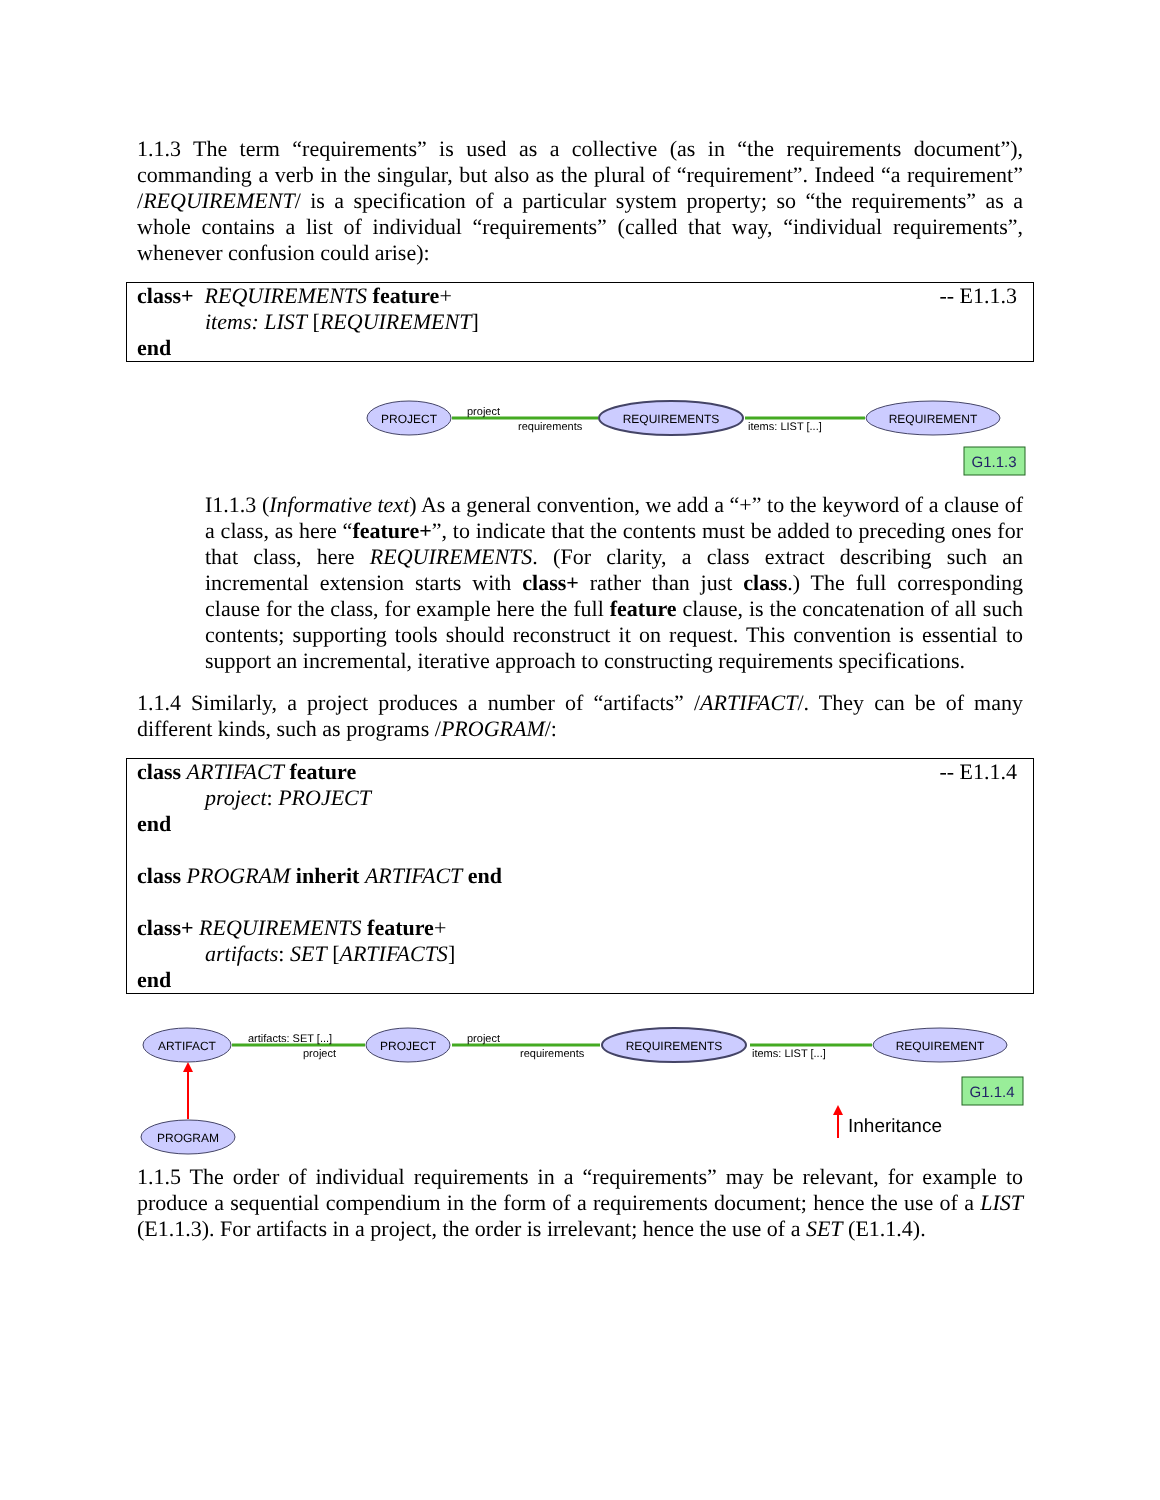1.1.3 The term “requirements” is used as a collective (as in “the requirements document”), commanding a verb in the singular, but also as the plural of “requirement”. Indeed “a requirement” /REQUIREMENT/ is a specification of a particular system property; so “the requirements” as a whole contains a list of individual “requirements” (called that way, “individual requirements”, whenever confusion could arise):
-- E1.1.3 class+ REQUIREMENTS feature+
items: LIST [REQUIREMENT]
end
PROJECT
REQUIREMENTS
REQUIREMENT
project
requirements
items: LIST [...]
G1.1.3
I1.1.3 (Informative text) As a general convention, we add a “+” to the keyword of a clause of a class, as here “feature+”, to indicate that the contents must be added to preceding ones for that class, here REQUIREMENTS. (For clarity, a class extract describing such an incremental extension starts with class+ rather than just class.) The full corresponding clause for the class, for example here the full feature clause, is the concatenation of all such contents; supporting tools should reconstruct it on request. This convention is essential to support an incremental, iterative approach to constructing requirements specifications.
1.1.4 Similarly, a project produces a number of “artifacts” /ARTIFACT/. They can be of many different kinds, such as programs /PROGRAM/:
-- E1.1.4 class ARTIFACT feature
project: PROJECT
end
class PROGRAM inherit ARTIFACT end
class+ REQUIREMENTS feature+
artifacts: SET [ARTIFACTS]
end
ARTIFACT
PROJECT
REQUIREMENTS
REQUIREMENT
PROGRAM
artifacts: SET [...]
project
project
requirements
items: LIST [...]
G1.1.4
Inheritance
1.1.5 The order of individual requirements in a “requirements” may be relevant, for example to produce a sequential compendium in the form of a requirements document; hence the use of a LIST (E1.1.3). For artifacts in a project, the order is irrelevant; hence the use of a SET (E1.1.4).